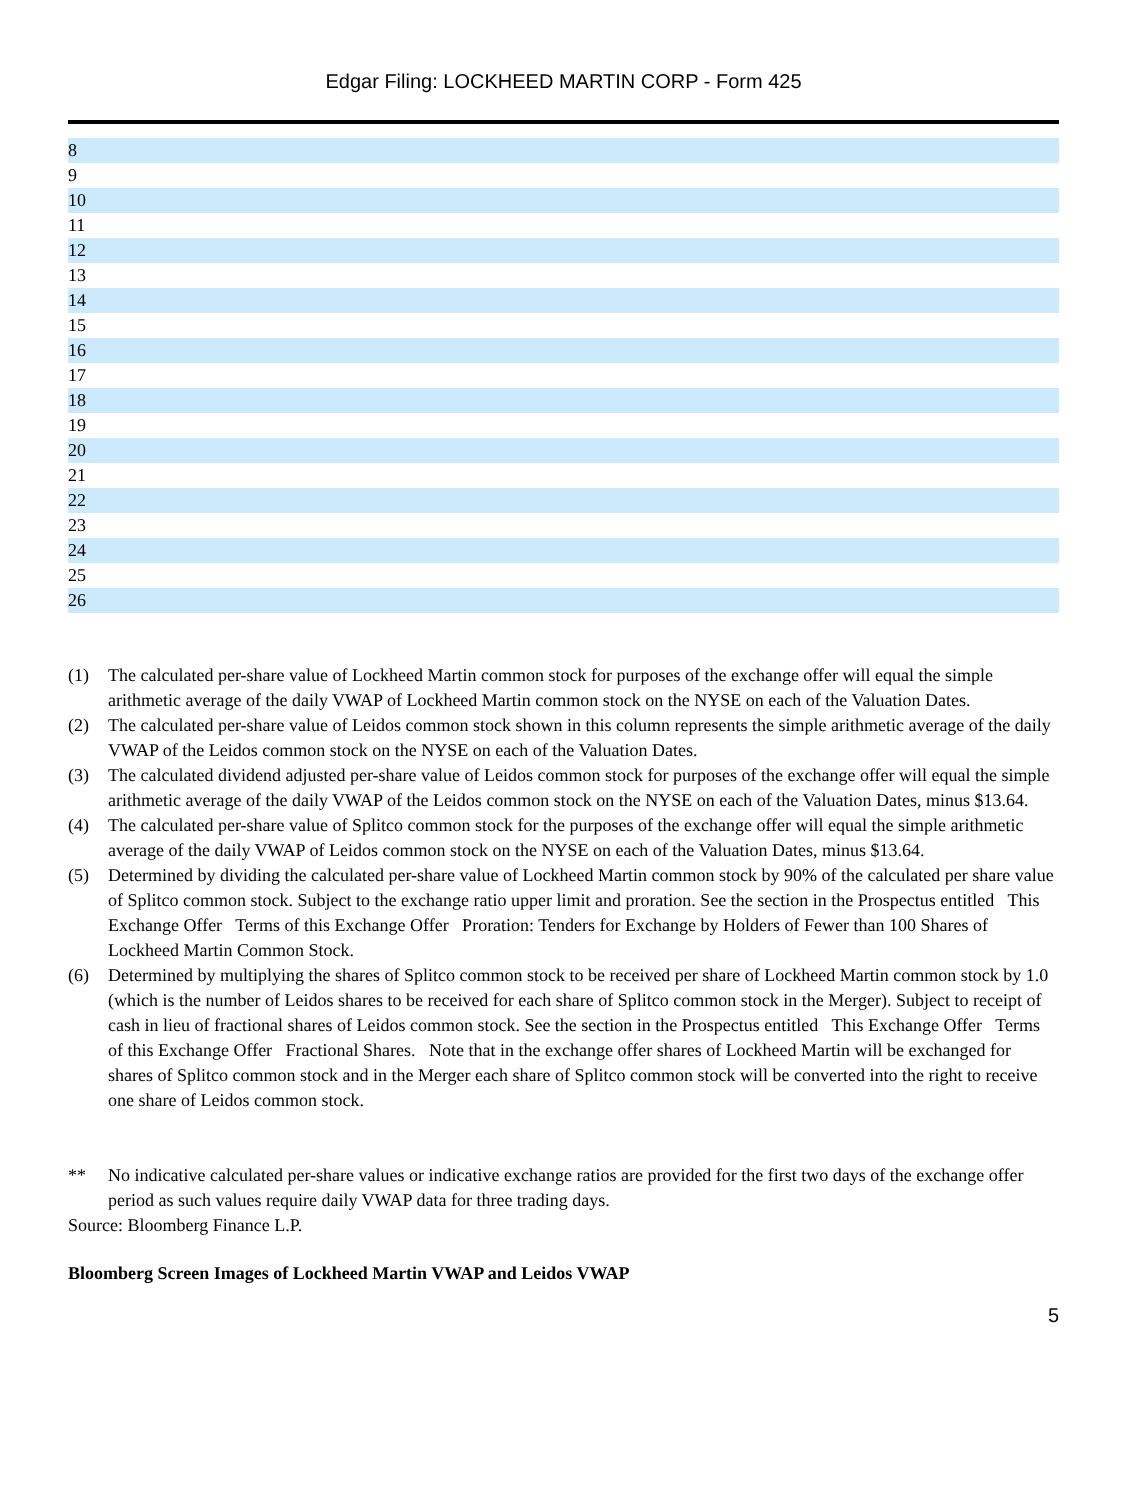Edgar Filing: LOCKHEED MARTIN CORP - Form 425
| 8 |
| 9 |
| 10 |
| 11 |
| 12 |
| 13 |
| 14 |
| 15 |
| 16 |
| 17 |
| 18 |
| 19 |
| 20 |
| 21 |
| 22 |
| 23 |
| 24 |
| 25 |
| 26 |
(1) The calculated per-share value of Lockheed Martin common stock for purposes of the exchange offer will equal the simple arithmetic average of the daily VWAP of Lockheed Martin common stock on the NYSE on each of the Valuation Dates.
(2) The calculated per-share value of Leidos common stock shown in this column represents the simple arithmetic average of the daily VWAP of the Leidos common stock on the NYSE on each of the Valuation Dates.
(3) The calculated dividend adjusted per-share value of Leidos common stock for purposes of the exchange offer will equal the simple arithmetic average of the daily VWAP of the Leidos common stock on the NYSE on each of the Valuation Dates, minus $13.64.
(4) The calculated per-share value of Splitco common stock for the purposes of the exchange offer will equal the simple arithmetic average of the daily VWAP of Leidos common stock on the NYSE on each of the Valuation Dates, minus $13.64.
(5) Determined by dividing the calculated per-share value of Lockheed Martin common stock by 90% of the calculated per share value of Splitco common stock. Subject to the exchange ratio upper limit and proration. See the section in the Prospectus entitled This Exchange Offer Terms of this Exchange Offer Proration: Tenders for Exchange by Holders of Fewer than 100 Shares of Lockheed Martin Common Stock.
(6) Determined by multiplying the shares of Splitco common stock to be received per share of Lockheed Martin common stock by 1.0 (which is the number of Leidos shares to be received for each share of Splitco common stock in the Merger). Subject to receipt of cash in lieu of fractional shares of Leidos common stock. See the section in the Prospectus entitled This Exchange Offer Terms of this Exchange Offer Fractional Shares. Note that in the exchange offer shares of Lockheed Martin will be exchanged for shares of Splitco common stock and in the Merger each share of Splitco common stock will be converted into the right to receive one share of Leidos common stock.
** No indicative calculated per-share values or indicative exchange ratios are provided for the first two days of the exchange offer period as such values require daily VWAP data for three trading days.
Source: Bloomberg Finance L.P.
Bloomberg Screen Images of Lockheed Martin VWAP and Leidos VWAP
5